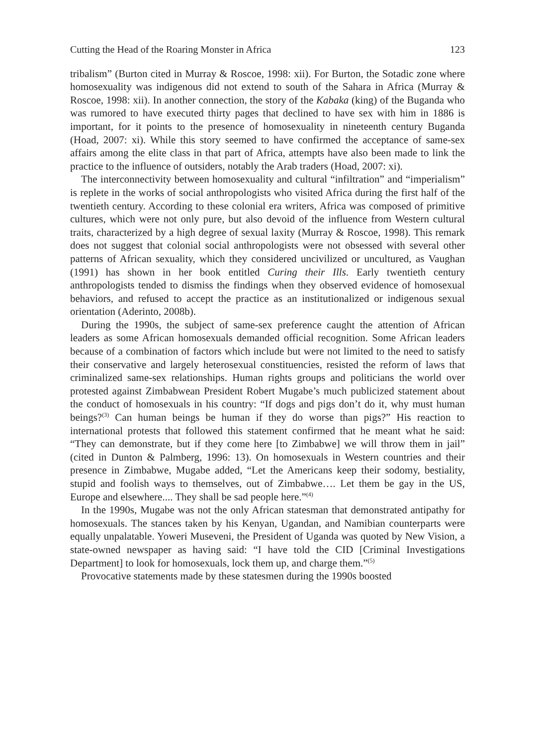Cutting the Head of the Roaring Monster in Africa 123
tribalism” (Burton cited in Murray & Roscoe, 1998: xii). For Burton, the Sotadic zone where homosexuality was indigenous did not extend to south of the Sahara in Africa (Murray & Roscoe, 1998: xii). In another connection, the story of the Kabaka (king) of the Buganda who was rumored to have executed thirty pages that declined to have sex with him in 1886 is important, for it points to the presence of homosexuality in nineteenth century Buganda (Hoad, 2007: xi). While this story seemed to have confirmed the acceptance of same-sex affairs among the elite class in that part of Africa, attempts have also been made to link the practice to the influence of outsiders, notably the Arab traders (Hoad, 2007: xi).
The interconnectivity between homosexuality and cultural “infiltration” and “imperialism” is replete in the works of social anthropologists who visited Africa during the first half of the twentieth century. According to these colonial era writers, Africa was composed of primitive cultures, which were not only pure, but also devoid of the influence from Western cultural traits, characterized by a high degree of sexual laxity (Murray & Roscoe, 1998). This remark does not suggest that colonial social anthropologists were not obsessed with several other patterns of African sexuality, which they considered uncivilized or uncultured, as Vaughan (1991) has shown in her book entitled Curing their Ills. Early twentieth century anthropologists tended to dismiss the findings when they observed evidence of homosexual behaviors, and refused to accept the practice as an institutionalized or indigenous sexual orientation (Aderinto, 2008b).
During the 1990s, the subject of same-sex preference caught the attention of African leaders as some African homosexuals demanded official recognition. Some African leaders because of a combination of factors which include but were not limited to the need to satisfy their conservative and largely heterosexual constituencies, resisted the reform of laws that criminalized same-sex relationships. Human rights groups and politicians the world over protested against Zimbabwean President Robert Mugabe’s much publicized statement about the conduct of homosexuals in his country: “If dogs and pigs don’t do it, why must human beings?<sup>(3)</sup> Can human beings be human if they do worse than pigs?” His reaction to international protests that followed this statement confirmed that he meant what he said: “They can demonstrate, but if they come here [to Zimbabwe] we will throw them in jail” (cited in Dunton & Palmberg, 1996: 13). On homosexuals in Western countries and their presence in Zimbabwe, Mugabe added, “Let the Americans keep their sodomy, bestiality, stupid and foolish ways to themselves, out of Zimbabwe…. Let them be gay in the US, Europe and elsewhere.... They shall be sad people here.”<sup>(4)</sup>
In the 1990s, Mugabe was not the only African statesman that demonstrated antipathy for homosexuals. The stances taken by his Kenyan, Ugandan, and Namibian counterparts were equally unpalatable. Yoweri Museveni, the President of Uganda was quoted by New Vision, a state-owned newspaper as having said: “I have told the CID [Criminal Investigations Department] to look for homosexuals, lock them up, and charge them.”<sup>(5)</sup>
Provocative statements made by these statesmen during the 1990s boosted